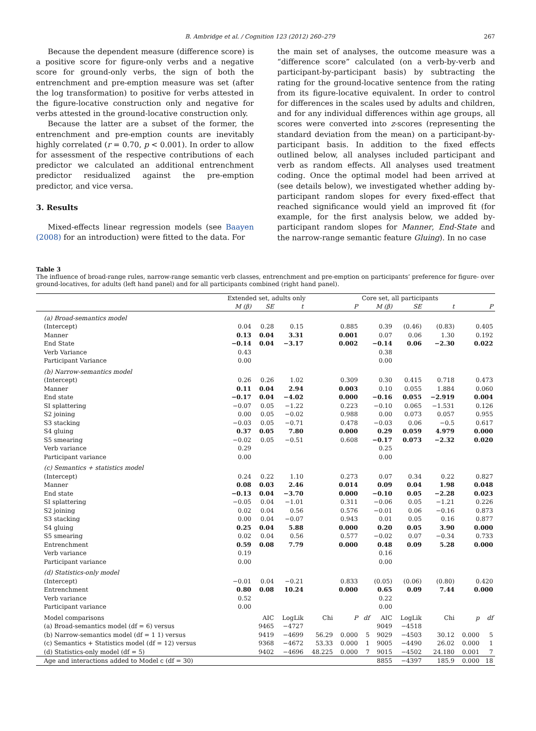B. Ambridge et al. / Cognition 123 (2012) 260–279 267
Because the dependent measure (difference score) is a positive score for figure-only verbs and a negative score for ground-only verbs, the sign of both the entrenchment and pre-emption measure was set (after the log transformation) to positive for verbs attested in the figure-locative construction only and negative for verbs attested in the ground-locative construction only.
Because the latter are a subset of the former, the entrenchment and pre-emption counts are inevitably highly correlated (r = 0.70, p < 0.001). In order to allow for assessment of the respective contributions of each predictor we calculated an additional entrenchment predictor residualized against the pre-emption predictor, and vice versa.
3. Results
Mixed-effects linear regression models (see Baayen (2008) for an introduction) were fitted to the data. For
the main set of analyses, the outcome measure was a “difference score” calculated (on a verb-by-verb and participant-by-participant basis) by subtracting the rating for the ground-locative sentence from the rating from its figure-locative equivalent. In order to control for differences in the scales used by adults and children, and for any individual differences within age groups, all scores were converted into z-scores (representing the standard deviation from the mean) on a participant-by-participant basis. In addition to the fixed effects outlined below, all analyses included participant and verb as random effects. All analyses used treatment coding. Once the optimal model had been arrived at (see details below), we investigated whether adding by-participant random slopes for every fixed-effect that reached significance would yield an improved fit (for example, for the first analysis below, we added by-participant random slopes for Manner, End-State and the narrow-range semantic feature Gluing). In no case
Table 3
The influence of broad-range rules, narrow-range semantic verb classes, entrenchment and pre-emption on participants’ preference for figure- over ground-locatives, for adults (left hand panel) and for all participants combined (right hand panel).
| | Extended set, adults only | | | | | Core set, all participants | | | | | |
| --- | --- | --- | --- | --- | --- | --- | --- | --- | --- | --- | --- |
| | M (β) | SE | t | P | | M (β) | | SE | t | P | |
| (a) Broad-semantics model | | | | | | | | | | | |
| (Intercept) | 0.04 | 0.28 | 0.15 | 0.885 | | 0.39 | | (0.46) | (0.83) | 0.405 | |
| Manner | 0.13 | 0.04 | 3.31 | 0.001 | | 0.07 | | 0.06 | 1.30 | 0.192 | |
| End State | −0.14 | 0.04 | −3.17 | 0.002 | | −0.14 | | 0.06 | −2.30 | 0.022 | |
| Verb Variance | 0.43 | | | | | 0.38 | | | | | |
| Participant Variance | 0.00 | | | | | 0.00 | | | | | |
| (b) Narrow-semantics model | | | | | | | | | | | |
| (Intercept) | 0.26 | 0.26 | 1.02 | 0.309 | | 0.30 | | 0.415 | 0.718 | 0.473 | |
| Manner | 0.11 | 0.04 | 2.94 | 0.003 | | 0.10 | | 0.055 | 1.884 | 0.060 | |
| End state | −0.17 | 0.04 | −4.02 | 0.000 | | −0.16 | | 0.055 | −2.919 | 0.004 | |
| SI splattering | −0.07 | 0.05 | −1.22 | 0.223 | | −0.10 | | 0.065 | −1.531 | 0.126 | |
| S2 joining | 0.00 | 0.05 | −0.02 | 0.988 | | 0.00 | | 0.073 | 0.057 | 0.955 | |
| S3 stacking | −0.03 | 0.05 | −0.71 | 0.478 | | −0.03 | | 0.06 | −0.5 | 0.617 | |
| S4 gluing | 0.37 | 0.05 | 7.80 | 0.000 | | 0.29 | | 0.059 | 4.979 | 0.000 | |
| S5 smearing | −0.02 | 0.05 | −0.51 | 0.608 | | −0.17 | | 0.073 | −2.32 | 0.020 | |
| Verb variance | 0.29 | | | | | 0.25 | | | | | |
| Participant variance | 0.00 | | | | | 0.00 | | | | | |
| (c) Semantics + statistics model | | | | | | | | | | | |
| (Intercept) | 0.24 | 0.22 | 1.10 | 0.273 | | 0.07 | | 0.34 | 0.22 | 0.827 | |
| Manner | 0.08 | 0.03 | 2.46 | 0.014 | | 0.09 | | 0.04 | 1.98 | 0.048 | |
| End state | −0.13 | 0.04 | −3.70 | 0.000 | | −0.10 | | 0.05 | −2.28 | 0.023 | |
| SI splattering | −0.05 | 0.04 | −1.01 | 0.311 | | −0.06 | | 0.05 | −1.21 | 0.226 | |
| S2 joining | 0.02 | 0.04 | 0.56 | 0.576 | | −0.01 | | 0.06 | −0.16 | 0.873 | |
| S3 stacking | 0.00 | 0.04 | −0.07 | 0.943 | | 0.01 | | 0.05 | 0.16 | 0.877 | |
| S4 gluing | 0.25 | 0.04 | 5.88 | 0.000 | | 0.20 | | 0.05 | 3.90 | 0.000 | |
| S5 smearing | 0.02 | 0.04 | 0.56 | 0.577 | | −0.02 | | 0.07 | −0.34 | 0.733 | |
| Entrenchment | 0.59 | 0.08 | 7.79 | 0.000 | | 0.48 | | 0.09 | 5.28 | 0.000 | |
| Verb variance | 0.19 | | | | | 0.16 | | | | | |
| Participant variance | 0.00 | | | | | 0.00 | | | | | |
| (d) Statistics-only model | | | | | | | | | | | |
| (Intercept) | −0.01 | 0.04 | −0.21 | 0.833 | | (0.05) | | (0.06) | (0.80) | 0.420 | |
| Entrenchment | 0.80 | 0.08 | 10.24 | 0.000 | | 0.65 | | 0.09 | 7.44 | 0.000 | |
| Verb variance | 0.52 | | | | | 0.22 | | | | | |
| Participant variance | 0.00 | | | | | 0.00 | | | | | |
| Model comparisons | | AIC | LogLik | Chi | P | df | AIC | LogLik | Chi | p | df |
| (a) Broad-semantics model (df = 6) versus | | 9465 | −4727 | | | | 9049 | −4518 | | | |
| (b) Narrow-semantics model (df = 1 1) versus | | 9419 | −4699 | 56.29 | 0.000 | 5 | 9029 | −4503 | 30.12 | 0.000 | 5 |
| (c) Semantics + Statistics model (df = 12) versus | | 9368 | −4672 | 53.33 | 0.000 | 1 | 9005 | −4490 | 26.02 | 0.000 | 1 |
| (d) Statistics-only model (df = 5) | | 9402 | −4696 | 48.225 | 0.000 | 7 | 9015 | −4502 | 24.180 | 0.001 | 7 |
| Age and interactions added to Model c (df = 30) | | | | | | | 8855 | −4397 | 185.9 | 0.000 | 18 |